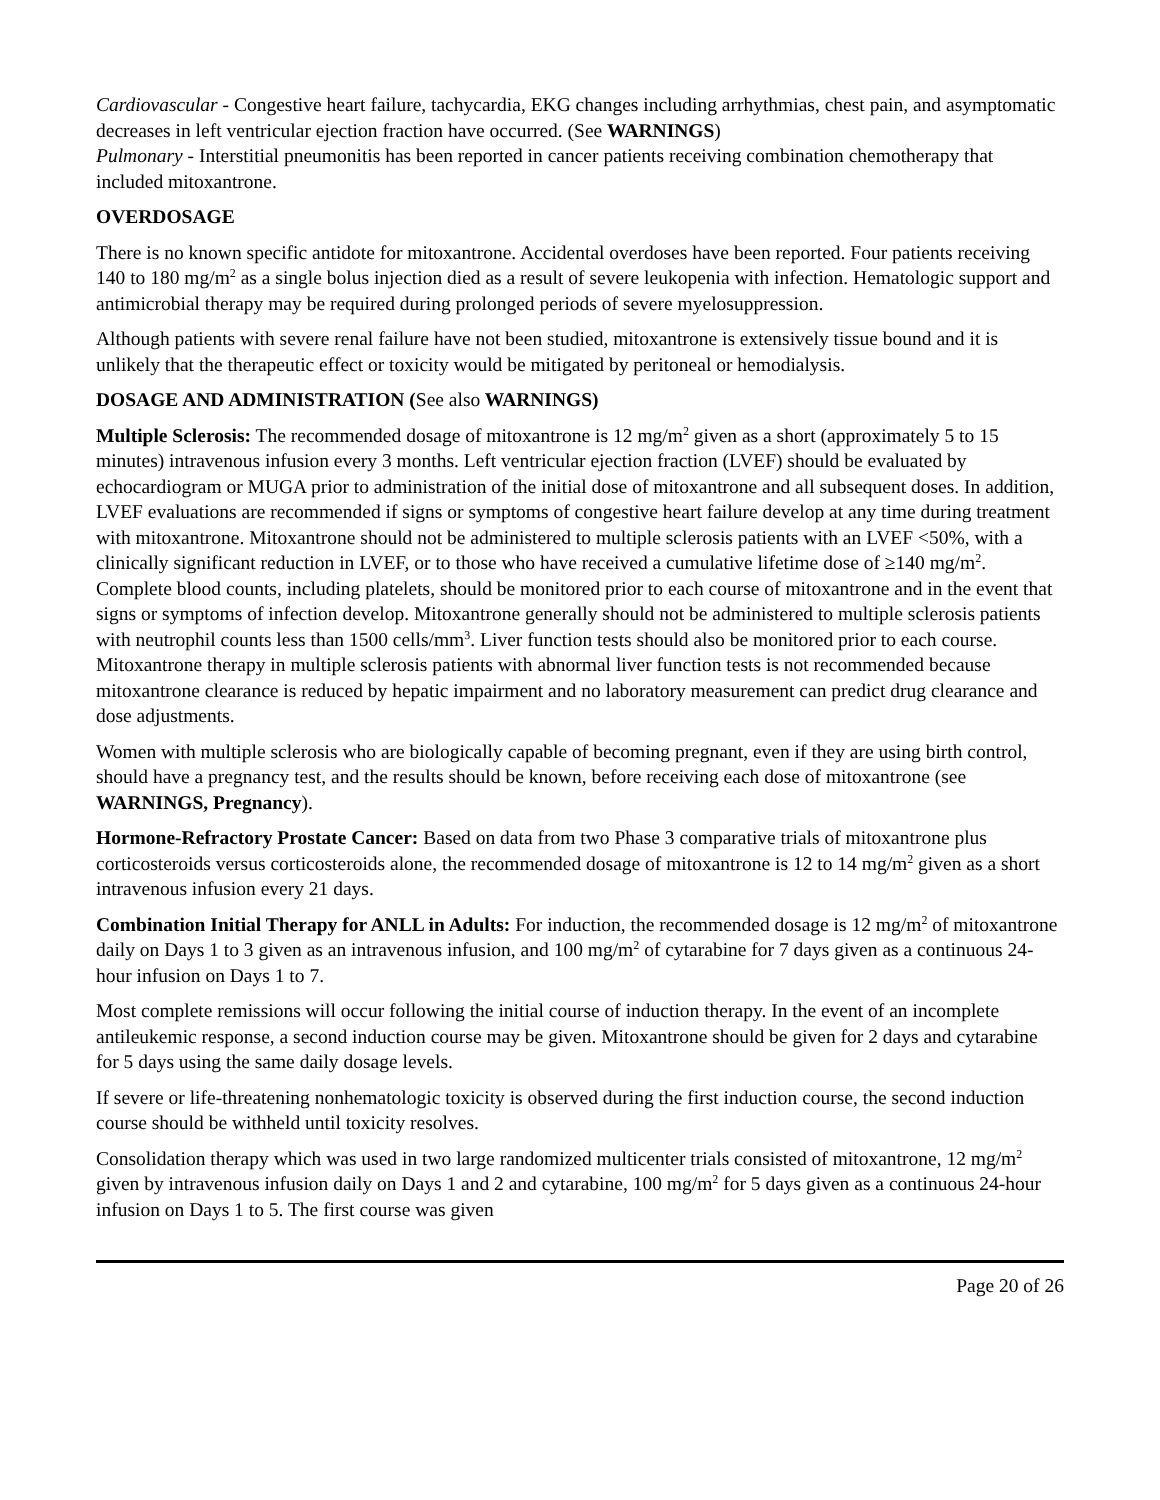Cardiovascular - Congestive heart failure, tachycardia, EKG changes including arrhythmias, chest pain, and asymptomatic decreases in left ventricular ejection fraction have occurred. (See WARNINGS)
Pulmonary - Interstitial pneumonitis has been reported in cancer patients receiving combination chemotherapy that included mitoxantrone.
OVERDOSAGE
There is no known specific antidote for mitoxantrone. Accidental overdoses have been reported. Four patients receiving 140 to 180 mg/m<sup>2</sup> as a single bolus injection died as a result of severe leukopenia with infection. Hematologic support and antimicrobial therapy may be required during prolonged periods of severe myelosuppression.
Although patients with severe renal failure have not been studied, mitoxantrone is extensively tissue bound and it is unlikely that the therapeutic effect or toxicity would be mitigated by peritoneal or hemodialysis.
DOSAGE AND ADMINISTRATION (See also WARNINGS)
Multiple Sclerosis: The recommended dosage of mitoxantrone is 12 mg/m<sup>2</sup> given as a short (approximately 5 to 15 minutes) intravenous infusion every 3 months. Left ventricular ejection fraction (LVEF) should be evaluated by echocardiogram or MUGA prior to administration of the initial dose of mitoxantrone and all subsequent doses. In addition, LVEF evaluations are recommended if signs or symptoms of congestive heart failure develop at any time during treatment with mitoxantrone. Mitoxantrone should not be administered to multiple sclerosis patients with an LVEF <50%, with a clinically significant reduction in LVEF, or to those who have received a cumulative lifetime dose of ≥140 mg/m<sup>2</sup>. Complete blood counts, including platelets, should be monitored prior to each course of mitoxantrone and in the event that signs or symptoms of infection develop. Mitoxantrone generally should not be administered to multiple sclerosis patients with neutrophil counts less than 1500 cells/mm<sup>3</sup>. Liver function tests should also be monitored prior to each course. Mitoxantrone therapy in multiple sclerosis patients with abnormal liver function tests is not recommended because mitoxantrone clearance is reduced by hepatic impairment and no laboratory measurement can predict drug clearance and dose adjustments.
Women with multiple sclerosis who are biologically capable of becoming pregnant, even if they are using birth control, should have a pregnancy test, and the results should be known, before receiving each dose of mitoxantrone (see WARNINGS, Pregnancy).
Hormone-Refractory Prostate Cancer: Based on data from two Phase 3 comparative trials of mitoxantrone plus corticosteroids versus corticosteroids alone, the recommended dosage of mitoxantrone is 12 to 14 mg/m<sup>2</sup> given as a short intravenous infusion every 21 days.
Combination Initial Therapy for ANLL in Adults: For induction, the recommended dosage is 12 mg/m<sup>2</sup> of mitoxantrone daily on Days 1 to 3 given as an intravenous infusion, and 100 mg/m<sup>2</sup> of cytarabine for 7 days given as a continuous 24-hour infusion on Days 1 to 7.
Most complete remissions will occur following the initial course of induction therapy. In the event of an incomplete antileukemic response, a second induction course may be given. Mitoxantrone should be given for 2 days and cytarabine for 5 days using the same daily dosage levels.
If severe or life-threatening nonhematologic toxicity is observed during the first induction course, the second induction course should be withheld until toxicity resolves.
Consolidation therapy which was used in two large randomized multicenter trials consisted of mitoxantrone, 12 mg/m<sup>2</sup> given by intravenous infusion daily on Days 1 and 2 and cytarabine, 100 mg/m<sup>2</sup> for 5 days given as a continuous 24-hour infusion on Days 1 to 5. The first course was given
Page 20 of 26